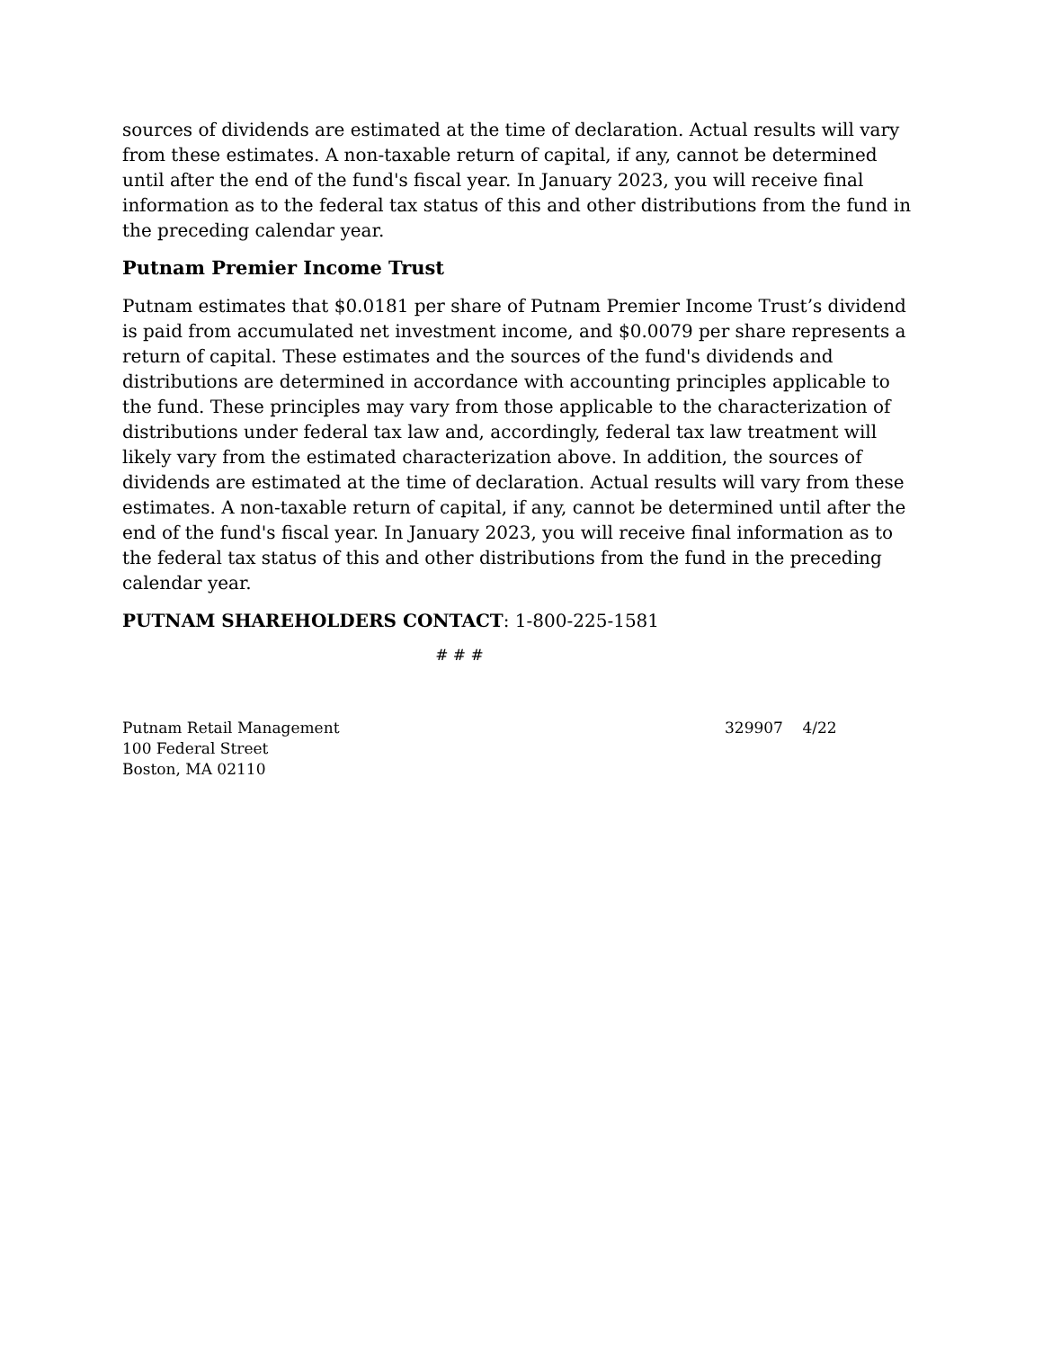sources of dividends are estimated at the time of declaration. Actual results will vary from these estimates. A non-taxable return of capital, if any, cannot be determined until after the end of the fund's fiscal year. In January 2023, you will receive final information as to the federal tax status of this and other distributions from the fund in the preceding calendar year.
Putnam Premier Income Trust
Putnam estimates that $0.0181 per share of Putnam Premier Income Trust’s dividend is paid from accumulated net investment income, and $0.0079 per share represents a return of capital. These estimates and the sources of the fund's dividends and distributions are determined in accordance with accounting principles applicable to the fund. These principles may vary from those applicable to the characterization of distributions under federal tax law and, accordingly, federal tax law treatment will likely vary from the estimated characterization above. In addition, the sources of dividends are estimated at the time of declaration. Actual results will vary from these estimates. A non-taxable return of capital, if any, cannot be determined until after the end of the fund's fiscal year. In January 2023, you will receive final information as to the federal tax status of this and other distributions from the fund in the preceding calendar year.
PUTNAM SHAREHOLDERS CONTACT: 1-800-225-1581
# # #
Putnam Retail Management
100 Federal Street
Boston, MA 02110
329907 4/22